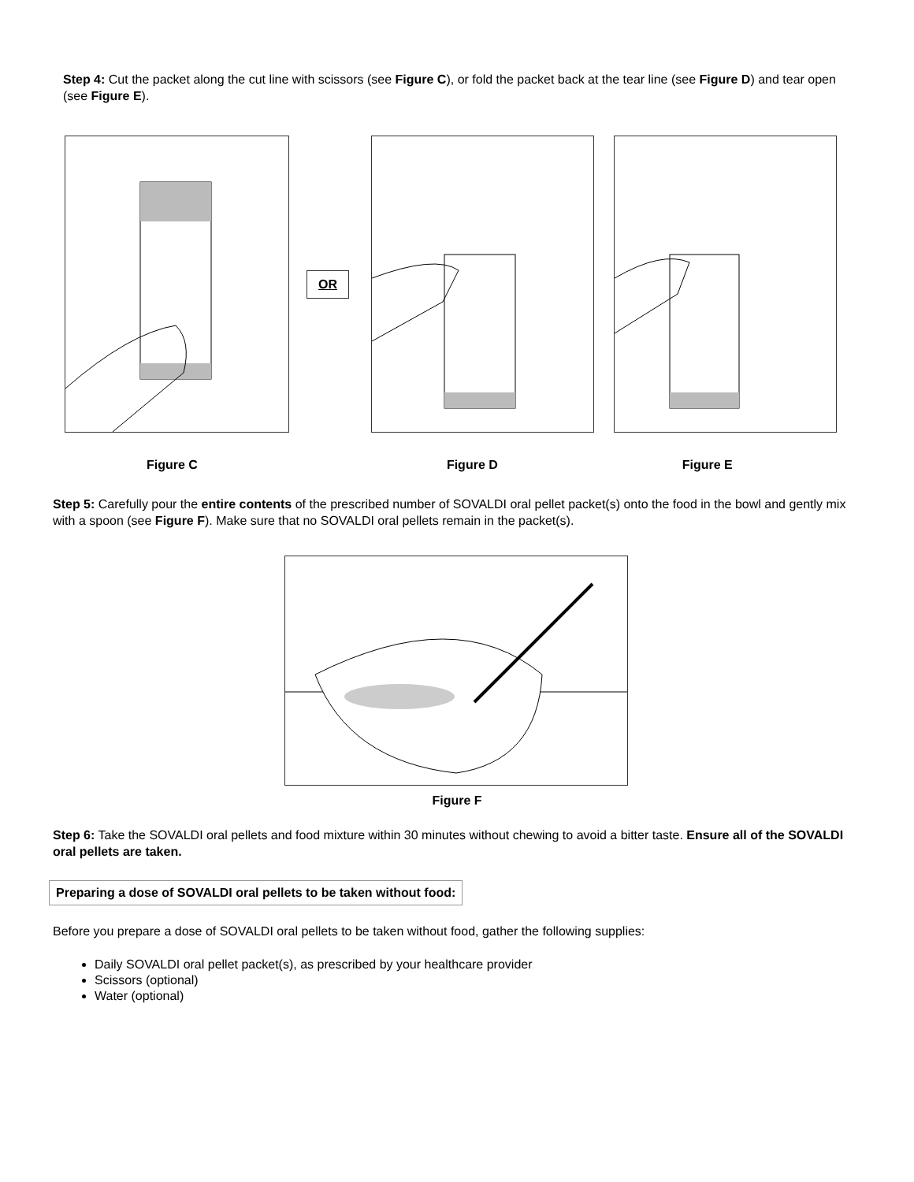Step 4: Cut the packet along the cut line with scissors (see Figure C), or fold the packet back at the tear line (see Figure D) and tear open (see Figure E).
OR
Figure C Figure D Figure E
Step 5: Carefully pour the entire contents of the prescribed number of SOVALDI oral pellet packet(s) onto the food in the bowl and gently mix with a spoon (see Figure F). Make sure that no SOVALDI oral pellets remain in the packet(s).
Figure F
Step 6: Take the SOVALDI oral pellets and food mixture within 30 minutes without chewing to avoid a bitter taste. Ensure all of the SOVALDI oral pellets are taken.
Preparing a dose of SOVALDI oral pellets to be taken without food:
Before you prepare a dose of SOVALDI oral pellets to be taken without food, gather the following supplies:
Daily SOVALDI oral pellet packet(s), as prescribed by your healthcare provider
Scissors (optional)
Water (optional)